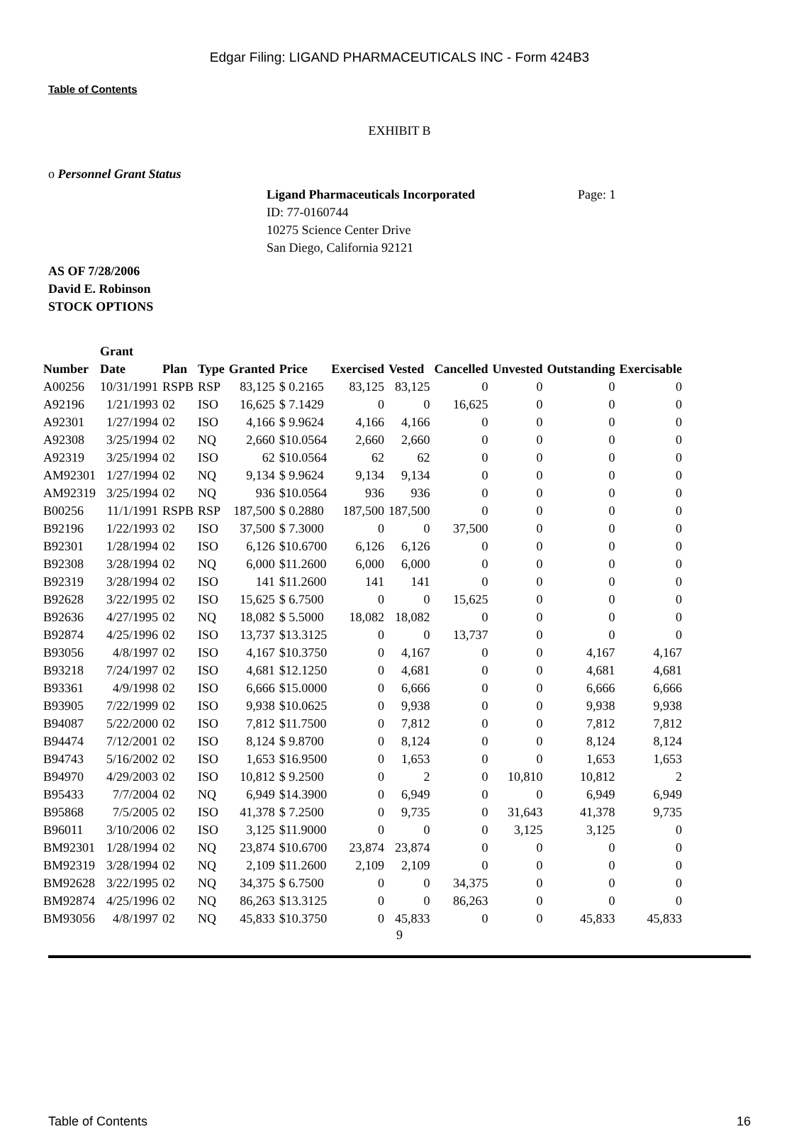Edgar Filing: LIGAND PHARMACEUTICALS INC - Form 424B3
Table of Contents
EXHIBIT B
o Personnel Grant Status
Ligand Pharmaceuticals Incorporated
ID: 77-0160744
10275 Science Center Drive
San Diego, California 92121
Page: 1
AS OF 7/28/2006
David E. Robinson
STOCK OPTIONS
| Number | Grant Date | Plan | Type | Granted | Price | Exercised | Vested | Cancelled | Unvested | Outstanding | Exercisable |
| --- | --- | --- | --- | --- | --- | --- | --- | --- | --- | --- | --- |
| A00256 | 10/31/1991 | RSPB | RSP | 83,125 | $ 0.2165 | 83,125 | 83,125 | 0 | 0 | 0 | 0 |
| A92196 | 1/21/1993 | 02 | ISO | 16,625 | $ 7.1429 | 0 | 0 | 16,625 | 0 | 0 | 0 |
| A92301 | 1/27/1994 | 02 | ISO | 4,166 | $ 9.9624 | 4,166 | 4,166 | 0 | 0 | 0 | 0 |
| A92308 | 3/25/1994 | 02 | NQ | 2,660 | $10.0564 | 2,660 | 2,660 | 0 | 0 | 0 | 0 |
| A92319 | 3/25/1994 | 02 | ISO | 62 | $10.0564 | 62 | 62 | 0 | 0 | 0 | 0 |
| AM92301 | 1/27/1994 | 02 | NQ | 9,134 | $ 9.9624 | 9,134 | 9,134 | 0 | 0 | 0 | 0 |
| AM92319 | 3/25/1994 | 02 | NQ | 936 | $10.0564 | 936 | 936 | 0 | 0 | 0 | 0 |
| B00256 | 11/1/1991 | RSPB | RSP | 187,500 | $ 0.2880 | 187,500 | 187,500 | 0 | 0 | 0 | 0 |
| B92196 | 1/22/1993 | 02 | ISO | 37,500 | $ 7.3000 | 0 | 0 | 37,500 | 0 | 0 | 0 |
| B92301 | 1/28/1994 | 02 | ISO | 6,126 | $10.6700 | 6,126 | 6,126 | 0 | 0 | 0 | 0 |
| B92308 | 3/28/1994 | 02 | NQ | 6,000 | $11.2600 | 6,000 | 6,000 | 0 | 0 | 0 | 0 |
| B92319 | 3/28/1994 | 02 | ISO | 141 | $11.2600 | 141 | 141 | 0 | 0 | 0 | 0 |
| B92628 | 3/22/1995 | 02 | ISO | 15,625 | $ 6.7500 | 0 | 0 | 15,625 | 0 | 0 | 0 |
| B92636 | 4/27/1995 | 02 | NQ | 18,082 | $ 5.5000 | 18,082 | 18,082 | 0 | 0 | 0 | 0 |
| B92874 | 4/25/1996 | 02 | ISO | 13,737 | $13.3125 | 0 | 0 | 13,737 | 0 | 0 | 0 |
| B93056 | 4/8/1997 | 02 | ISO | 4,167 | $10.3750 | 0 | 4,167 | 0 | 0 | 4,167 | 4,167 |
| B93218 | 7/24/1997 | 02 | ISO | 4,681 | $12.1250 | 0 | 4,681 | 0 | 0 | 4,681 | 4,681 |
| B93361 | 4/9/1998 | 02 | ISO | 6,666 | $15.0000 | 0 | 6,666 | 0 | 0 | 6,666 | 6,666 |
| B93905 | 7/22/1999 | 02 | ISO | 9,938 | $10.0625 | 0 | 9,938 | 0 | 0 | 9,938 | 9,938 |
| B94087 | 5/22/2000 | 02 | ISO | 7,812 | $11.7500 | 0 | 7,812 | 0 | 0 | 7,812 | 7,812 |
| B94474 | 7/12/2001 | 02 | ISO | 8,124 | $ 9.8700 | 0 | 8,124 | 0 | 0 | 8,124 | 8,124 |
| B94743 | 5/16/2002 | 02 | ISO | 1,653 | $16.9500 | 0 | 1,653 | 0 | 0 | 1,653 | 1,653 |
| B94970 | 4/29/2003 | 02 | ISO | 10,812 | $ 9.2500 | 0 | 2 | 0 | 10,810 | 10,812 | 2 |
| B95433 | 7/7/2004 | 02 | NQ | 6,949 | $14.3900 | 0 | 6,949 | 0 | 0 | 6,949 | 6,949 |
| B95868 | 7/5/2005 | 02 | ISO | 41,378 | $ 7.2500 | 0 | 9,735 | 0 | 31,643 | 41,378 | 9,735 |
| B96011 | 3/10/2006 | 02 | ISO | 3,125 | $11.9000 | 0 | 0 | 0 | 3,125 | 3,125 | 0 |
| BM92301 | 1/28/1994 | 02 | NQ | 23,874 | $10.6700 | 23,874 | 23,874 | 0 | 0 | 0 | 0 |
| BM92319 | 3/28/1994 | 02 | NQ | 2,109 | $11.2600 | 2,109 | 2,109 | 0 | 0 | 0 | 0 |
| BM92628 | 3/22/1995 | 02 | NQ | 34,375 | $ 6.7500 | 0 | 0 | 34,375 | 0 | 0 | 0 |
| BM92874 | 4/25/1996 | 02 | NQ | 86,263 | $13.3125 | 0 | 0 | 86,263 | 0 | 0 | 0 |
| BM93056 | 4/8/1997 | 02 | NQ | 45,833 | $10.3750 | 0 | 45,833 | 0 | 0 | 45,833 | 45,833 |
9
Table of Contents 16